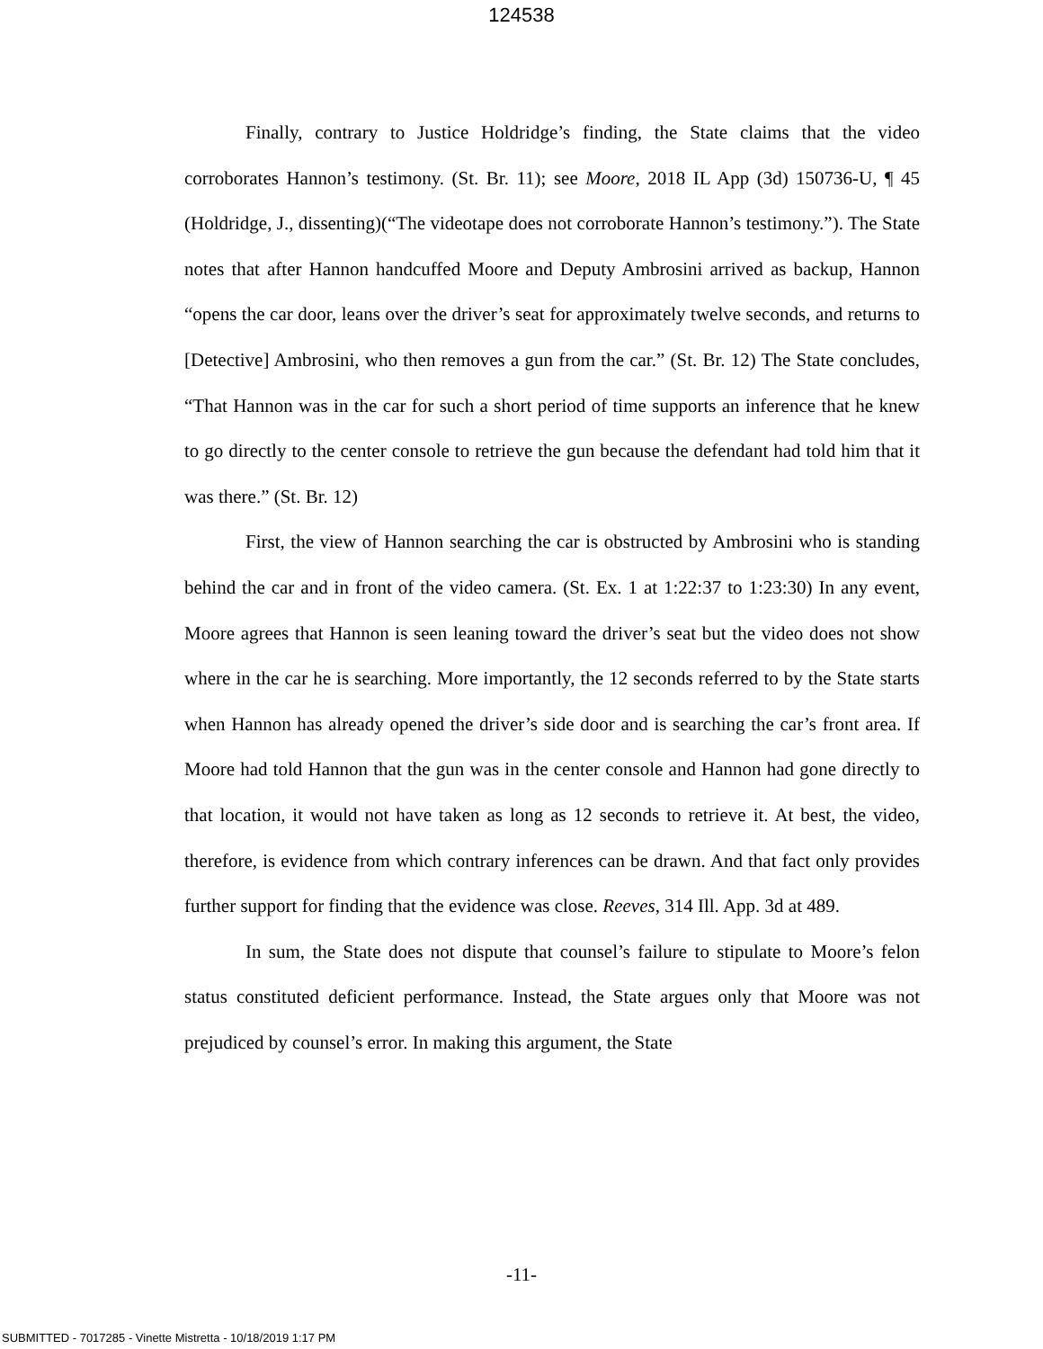124538
Finally, contrary to Justice Holdridge’s finding, the State claims that the video corroborates Hannon’s testimony. (St. Br. 11); see Moore, 2018 IL App (3d) 150736-U, ¶ 45 (Holdridge, J., dissenting)(“The videotape does not corroborate Hannon’s testimony.”). The State notes that after Hannon handcuffed Moore and Deputy Ambrosini arrived as backup, Hannon “opens the car door, leans over the driver’s seat for approximately twelve seconds, and returns to [Detective] Ambrosini, who then removes a gun from the car.” (St. Br. 12) The State concludes, “That Hannon was in the car for such a short period of time supports an inference that he knew to go directly to the center console to retrieve the gun because the defendant had told him that it was there.” (St. Br. 12)
First, the view of Hannon searching the car is obstructed by Ambrosini who is standing behind the car and in front of the video camera. (St. Ex. 1 at 1:22:37 to 1:23:30) In any event, Moore agrees that Hannon is seen leaning toward the driver’s seat but the video does not show where in the car he is searching. More importantly, the 12 seconds referred to by the State starts when Hannon has already opened the driver’s side door and is searching the car’s front area. If Moore had told Hannon that the gun was in the center console and Hannon had gone directly to that location, it would not have taken as long as 12 seconds to retrieve it. At best, the video, therefore, is evidence from which contrary inferences can be drawn. And that fact only provides further support for finding that the evidence was close. Reeves, 314 Ill. App. 3d at 489.
In sum, the State does not dispute that counsel’s failure to stipulate to Moore’s felon status constituted deficient performance. Instead, the State argues only that Moore was not prejudiced by counsel’s error. In making this argument, the State
-11-
SUBMITTED - 7017285 - Vinette Mistretta - 10/18/2019 1:17 PM